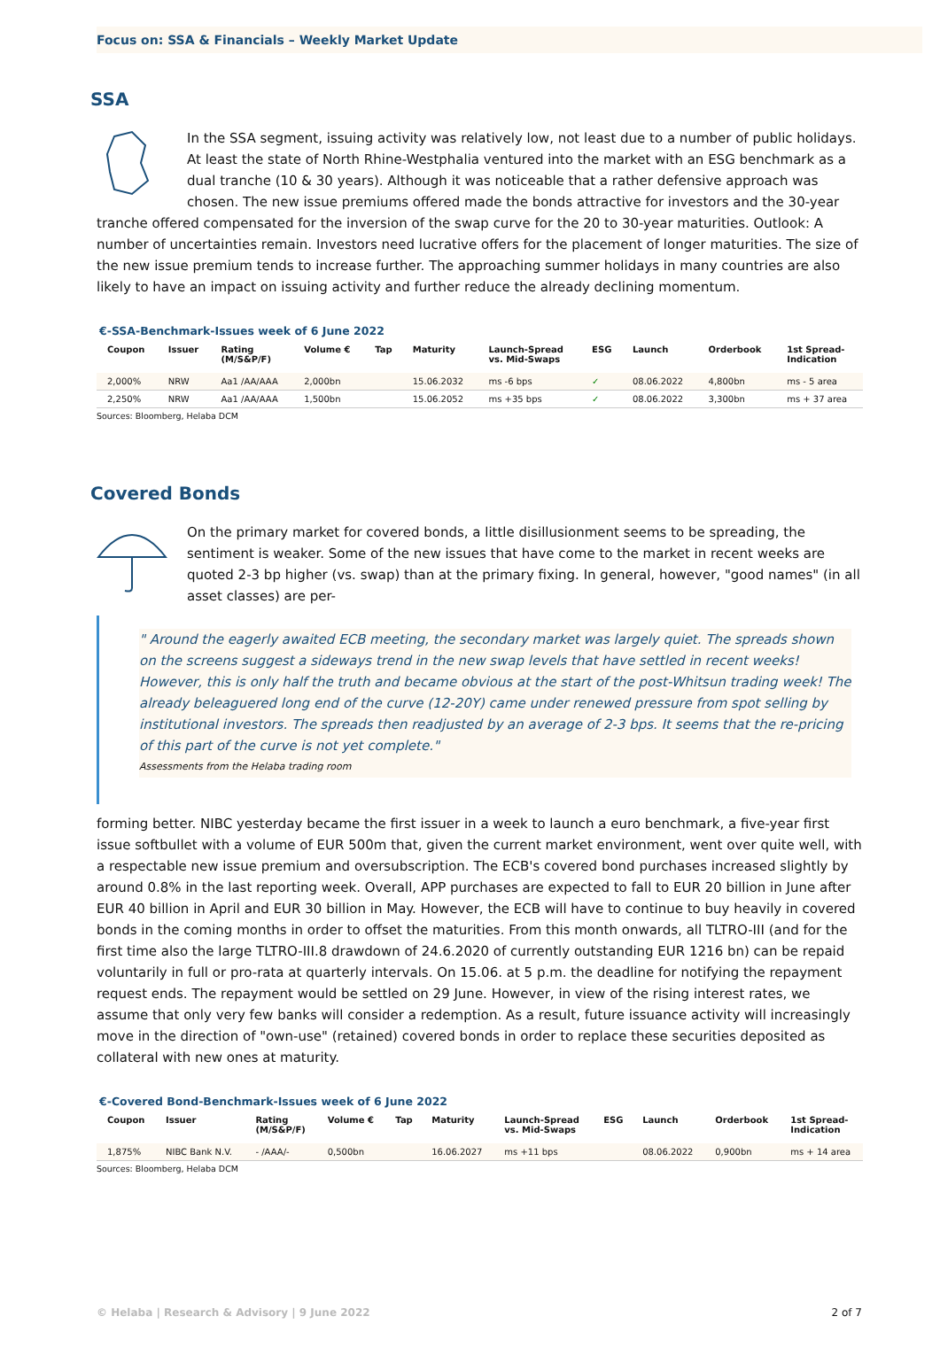Focus on: SSA & Financials – Weekly Market Update
SSA
In the SSA segment, issuing activity was relatively low, not least due to a number of public holidays. At least the state of North Rhine-Westphalia ventured into the market with an ESG benchmark as a dual tranche (10 & 30 years). Although it was noticeable that a rather defensive approach was chosen. The new issue premiums offered made the bonds attractive for investors and the 30-year tranche offered compensated for the inversion of the swap curve for the 20 to 30-year maturities. Outlook: A number of uncertainties remain. Investors need lucrative offers for the placement of longer maturities. The size of the new issue premium tends to increase further. The approaching summer holidays in many countries are also likely to have an impact on issuing activity and further reduce the already declining momentum.
€-SSA-Benchmark-Issues week of 6 June 2022
| Coupon | Issuer | Rating (M/S&P/F) | Volume € | Tap | Maturity | Launch-Spread vs. Mid-Swaps | ESG | Launch | Orderbook | 1st Spread- Indication |
| --- | --- | --- | --- | --- | --- | --- | --- | --- | --- | --- |
| 2,000% | NRW | Aa1 /AA/AAA | 2,000bn | | 15.06.2032 | ms -6 bps | ✓ | 08.06.2022 | 4,800bn | ms - 5 area |
| 2,250% | NRW | Aa1 /AA/AAA | 1,500bn | | 15.06.2052 | ms +35 bps | ✓ | 08.06.2022 | 3,300bn | ms + 37 area |
Sources: Bloomberg, Helaba DCM
Covered Bonds
On the primary market for covered bonds, a little disillusionment seems to be spreading, the sentiment is weaker. Some of the new issues that have come to the market in recent weeks are quoted 2-3 bp higher (vs. swap) than at the primary fixing. In general, however, "good names" (in all asset classes) are per-
" Around the eagerly awaited ECB meeting, the secondary market was largely quiet. The spreads shown on the screens suggest a sideways trend in the new swap levels that have settled in recent weeks! However, this is only half the truth and became obvious at the start of the post-Whitsun trading week! The already beleaguered long end of the curve (12-20Y) came under renewed pressure from spot selling by institutional investors. The spreads then readjusted by an average of 2-3 bps. It seems that the re-pricing of this part of the curve is not yet complete."
Assessments from the Helaba trading room
forming better. NIBC yesterday became the first issuer in a week to launch a euro benchmark, a five-year first issue softbullet with a volume of EUR 500m that, given the current market environment, went over quite well, with a respectable new issue premium and oversubscription. The ECB's covered bond purchases increased slightly by around 0.8% in the last reporting week. Overall, APP purchases are expected to fall to EUR 20 billion in June after EUR 40 billion in April and EUR 30 billion in May. However, the ECB will have to continue to buy heavily in covered bonds in the coming months in order to offset the maturities. From this month onwards, all TLTRO-III (and for the first time also the large TLTRO-III.8 drawdown of 24.6.2020 of currently outstanding EUR 1216 bn) can be repaid voluntarily in full or pro-rata at quarterly intervals. On 15.06. at 5 p.m. the deadline for notifying the repayment request ends. The repayment would be settled on 29 June. However, in view of the rising interest rates, we assume that only very few banks will consider a redemption. As a result, future issuance activity will increasingly move in the direction of "own-use" (retained) covered bonds in order to replace these securities deposited as collateral with new ones at maturity.
€-Covered Bond-Benchmark-Issues week of 6 June 2022
| Coupon | Issuer | Rating (M/S&P/F) | Volume € | Tap | Maturity | Launch-Spread vs. Mid-Swaps | ESG | Launch | Orderbook | 1st Spread- Indication |
| --- | --- | --- | --- | --- | --- | --- | --- | --- | --- | --- |
| 1,875% | NIBC Bank N.V. | - /AAA/- | 0,500bn | | 16.06.2027 | ms +11 bps | | 08.06.2022 | 0,900bn | ms + 14 area |
Sources: Bloomberg, Helaba DCM
© Helaba | Research & Advisory | 9 June 2022 2 of 7